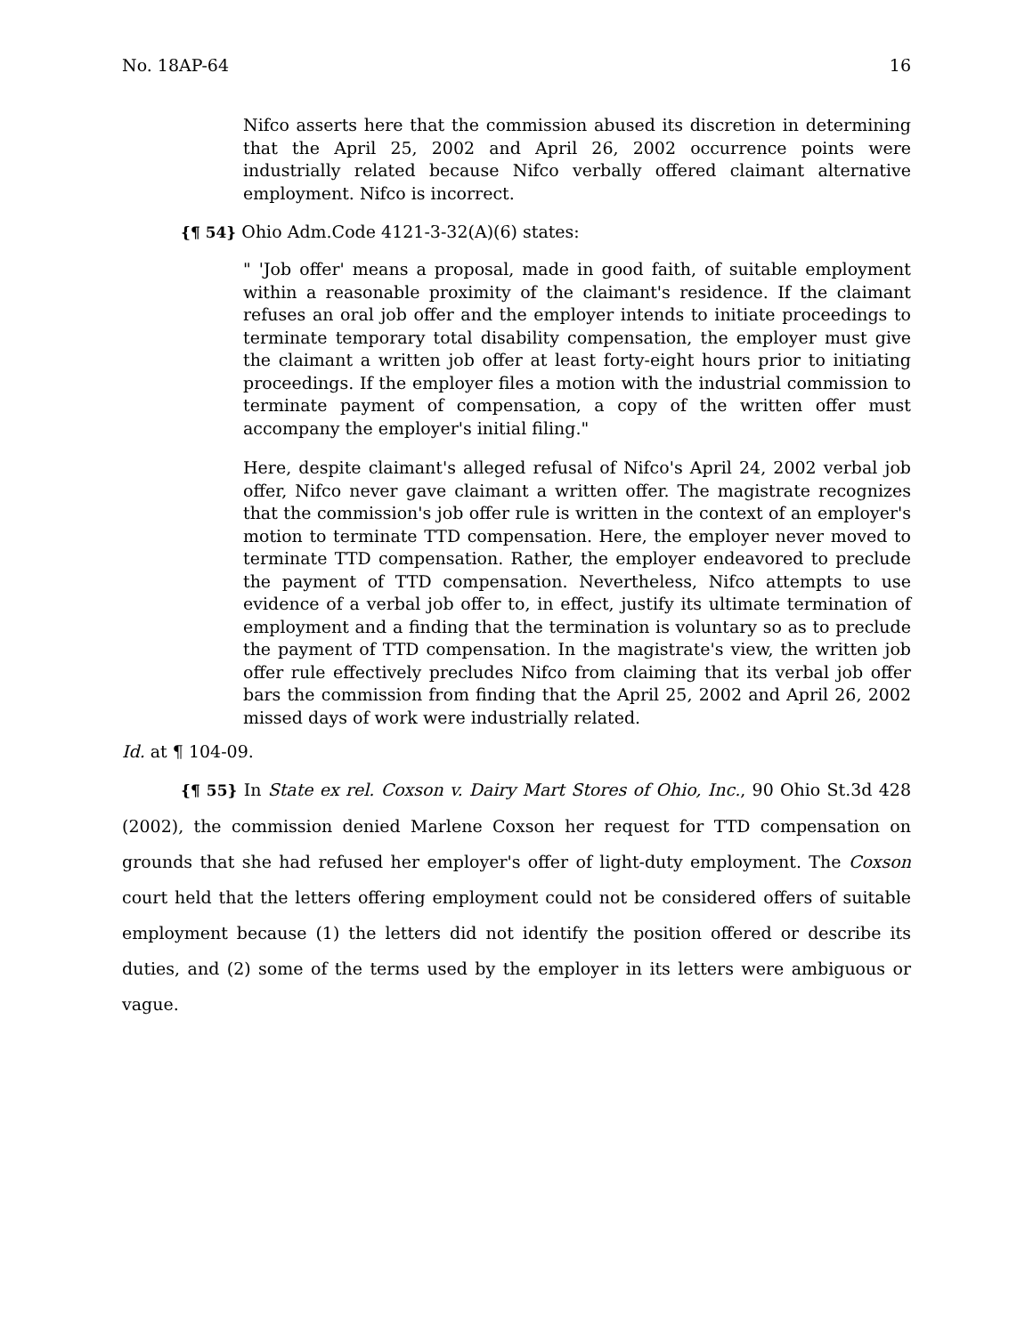No. 18AP-64 16
Nifco asserts here that the commission abused its discretion in determining that the April 25, 2002 and April 26, 2002 occurrence points were industrially related because Nifco verbally offered claimant alternative employment. Nifco is incorrect.
{¶ 54} Ohio Adm.Code 4121-3-32(A)(6) states:
" 'Job offer' means a proposal, made in good faith, of suitable employment within a reasonable proximity of the claimant's residence. If the claimant refuses an oral job offer and the employer intends to initiate proceedings to terminate temporary total disability compensation, the employer must give the claimant a written job offer at least forty-eight hours prior to initiating proceedings. If the employer files a motion with the industrial commission to terminate payment of compensation, a copy of the written offer must accompany the employer's initial filing."
Here, despite claimant's alleged refusal of Nifco's April 24, 2002 verbal job offer, Nifco never gave claimant a written offer. The magistrate recognizes that the commission's job offer rule is written in the context of an employer's motion to terminate TTD compensation. Here, the employer never moved to terminate TTD compensation. Rather, the employer endeavored to preclude the payment of TTD compensation. Nevertheless, Nifco attempts to use evidence of a verbal job offer to, in effect, justify its ultimate termination of employment and a finding that the termination is voluntary so as to preclude the payment of TTD compensation. In the magistrate's view, the written job offer rule effectively precludes Nifco from claiming that its verbal job offer bars the commission from finding that the April 25, 2002 and April 26, 2002 missed days of work were industrially related.
Id. at ¶ 104-09.
{¶ 55} In State ex rel. Coxson v. Dairy Mart Stores of Ohio, Inc., 90 Ohio St.3d 428 (2002), the commission denied Marlene Coxson her request for TTD compensation on grounds that she had refused her employer's offer of light-duty employment. The Coxson court held that the letters offering employment could not be considered offers of suitable employment because (1) the letters did not identify the position offered or describe its duties, and (2) some of the terms used by the employer in its letters were ambiguous or vague.